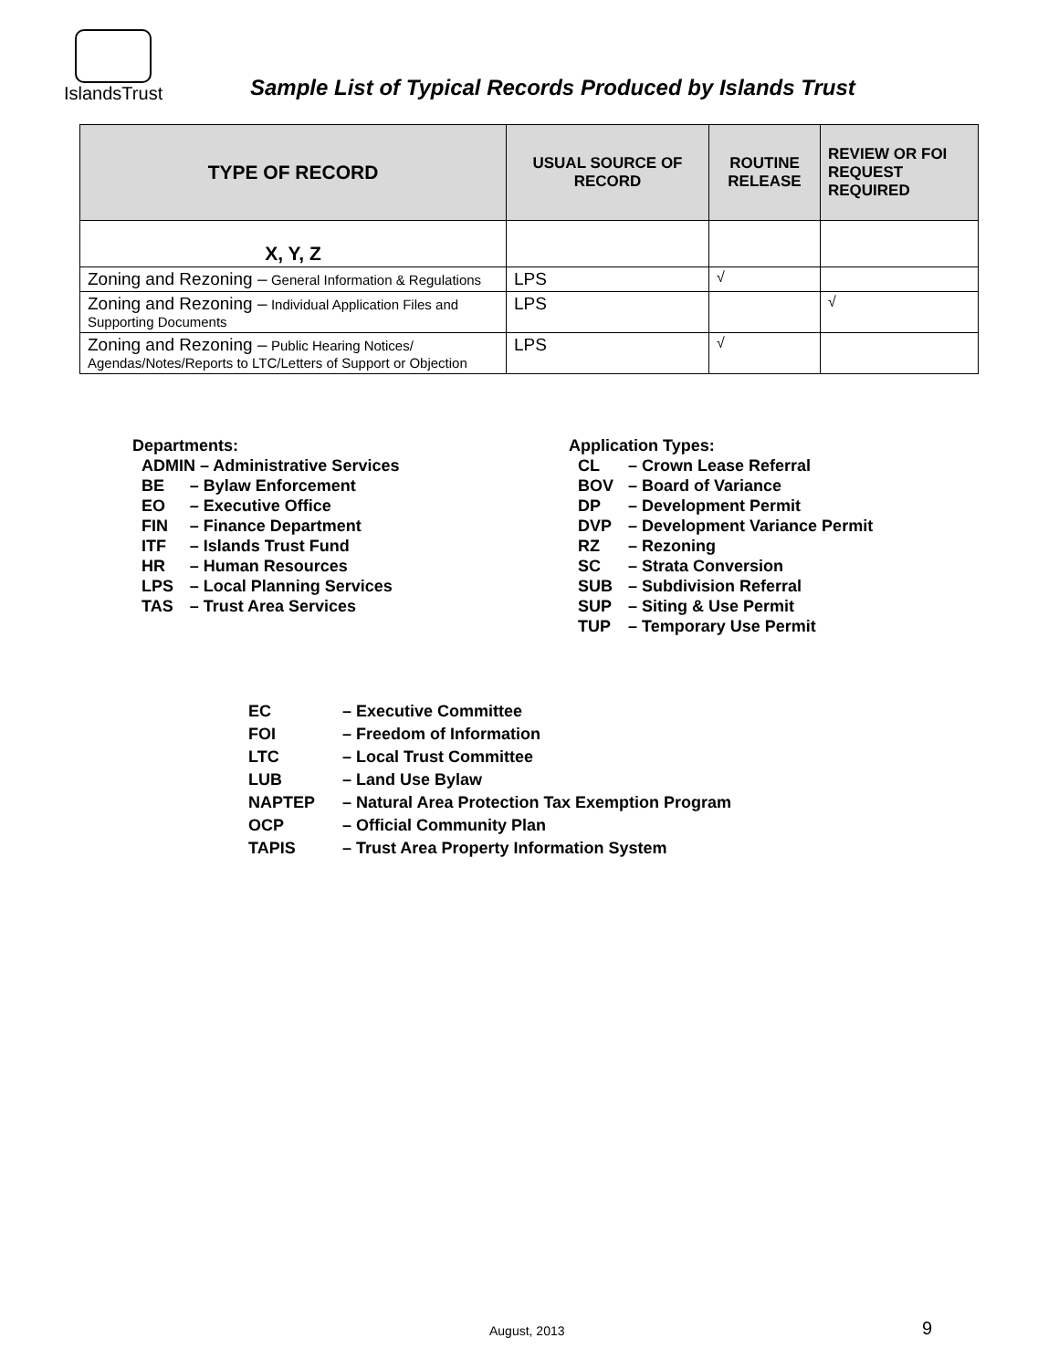IslandsTrust
Sample List of Typical Records Produced by Islands Trust
| TYPE OF RECORD | USUAL SOURCE OF RECORD | ROUTINE RELEASE | REVIEW OR FOI REQUEST REQUIRED |
| --- | --- | --- | --- |
| X, Y, Z | | | |
| Zoning and Rezoning – General Information & Regulations | LPS | √ | |
| Zoning and Rezoning – Individual Application Files and Supporting Documents | LPS | | √ |
| Zoning and Rezoning – Public Hearing Notices/ Agendas/Notes/Reports to LTC/Letters of Support or Objection | LPS | √ | |
Departments:
| ADMIN – Administrative Services | |
| BE | – Bylaw Enforcement |
| EO | – Executive Office |
| FIN | – Finance Department |
| ITF | – Islands Trust Fund |
| HR | – Human Resources |
| LPS | – Local Planning Services |
| TAS | – Trust Area Services |
Application Types:
| CL | – Crown Lease Referral |
| BOV | – Board of Variance |
| DP | – Development Permit |
| DVP | – Development Variance Permit |
| RZ | – Rezoning |
| SC | – Strata Conversion |
| SUB | – Subdivision Referral |
| SUP | – Siting & Use Permit |
| TUP | – Temporary Use Permit |
| EC | – Executive Committee |
| FOI | – Freedom of Information |
| LTC | – Local Trust Committee |
| LUB | – Land Use Bylaw |
| NAPTEP | – Natural Area Protection Tax Exemption Program |
| OCP | – Official Community Plan |
| TAPIS | – Trust Area Property Information System |
August, 2013 9